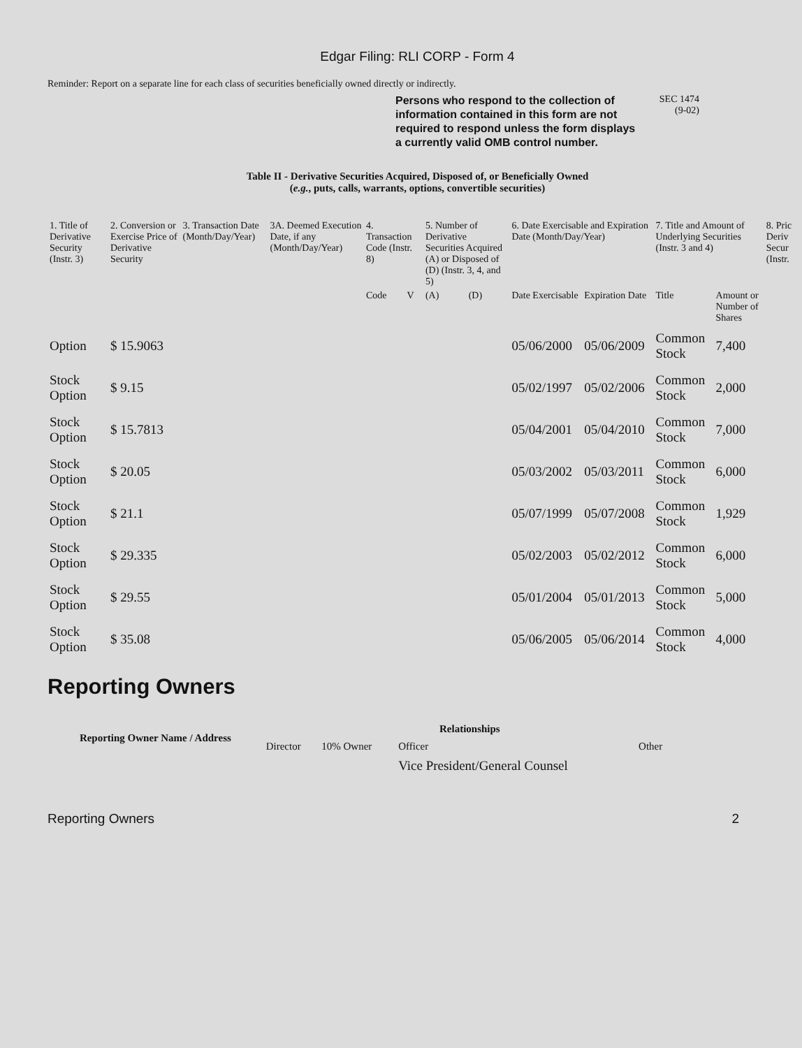Edgar Filing: RLI CORP - Form 4
Reminder: Report on a separate line for each class of securities beneficially owned directly or indirectly.
Persons who respond to the collection of information contained in this form are not required to respond unless the form displays a currently valid OMB control number.
SEC 1474
(9-02)
Table II - Derivative Securities Acquired, Disposed of, or Beneficially Owned
(e.g., puts, calls, warrants, options, convertible securities)
| 1. Title of Derivative Security (Instr. 3) | 2. Conversion or Exercise Price of Derivative Security | 3. Transaction Date (Month/Day/Year) | 3A. Deemed Execution Date, if any (Month/Day/Year) | 4. Transaction Code (Instr. 8) | | 5. Number of Derivative Securities Acquired (A) or Disposed of (D) (Instr. 3, 4, and 5) | | 6. Date Exercisable and Expiration Date (Month/Day/Year) | | 7. Title and Amount of Underlying Securities (Instr. 3 and 4) | | 8. Pric Deriv Secur (Instr. |
| --- | --- | --- | --- | --- | --- | --- | --- | --- | --- | --- | --- | --- |
| | | | | Code | V | (A) | (D) | Date Exercisable | Expiration Date | Title | Amount or Number of Shares | |
| Option | $ 15.9063 | | | | | | | 05/06/2000 | 05/06/2009 | Common Stock | 7,400 | |
| Stock Option | $ 9.15 | | | | | | | 05/02/1997 | 05/02/2006 | Common Stock | 2,000 | |
| Stock Option | $ 15.7813 | | | | | | | 05/04/2001 | 05/04/2010 | Common Stock | 7,000 | |
| Stock Option | $ 20.05 | | | | | | | 05/03/2002 | 05/03/2011 | Common Stock | 6,000 | |
| Stock Option | $ 21.1 | | | | | | | 05/07/1999 | 05/07/2008 | Common Stock | 1,929 | |
| Stock Option | $ 29.335 | | | | | | | 05/02/2003 | 05/02/2012 | Common Stock | 6,000 | |
| Stock Option | $ 29.55 | | | | | | | 05/01/2004 | 05/01/2013 | Common Stock | 5,000 | |
| Stock Option | $ 35.08 | | | | | | | 05/06/2005 | 05/06/2014 | Common Stock | 4,000 | |
Reporting Owners
| Reporting Owner Name / Address | Relationships | | | |
| --- | --- | --- | --- | --- |
| | Director | 10% Owner | Officer | Other |
| | | | Vice President/General Counsel | |
Reporting Owners 2